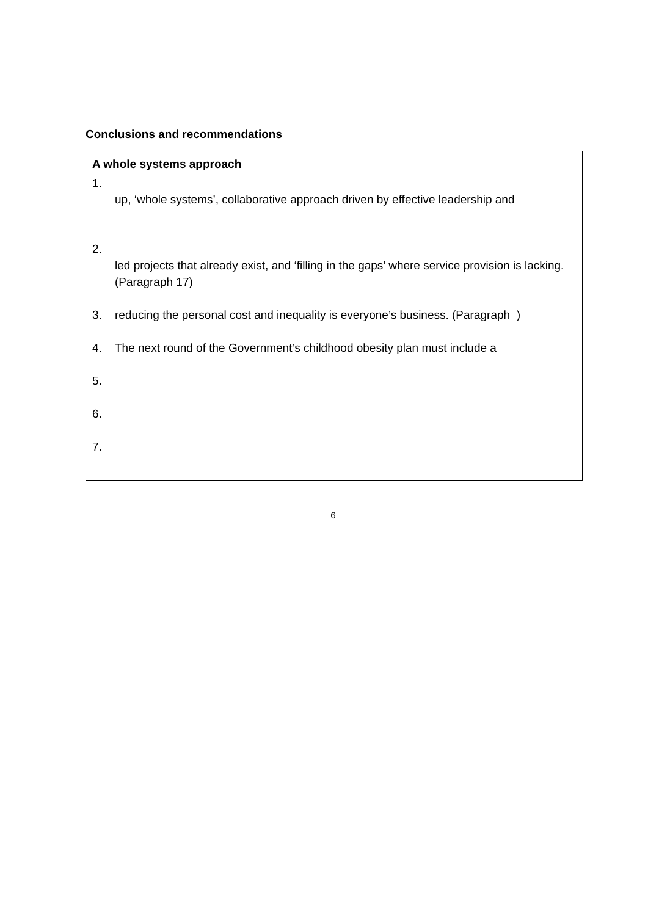Conclusions and recommendations
A whole systems approach
1.
up, ‘whole systems’, collaborative approach driven by effective leadership and
2.
led projects that already exist, and ‘filling in the gaps’ where service provision is lacking. (Paragraph 17)
3. reducing the personal cost and inequality is everyone’s business. (Paragraph )
4. The next round of the Government’s childhood obesity plan must include a
5.
6.
7.
6